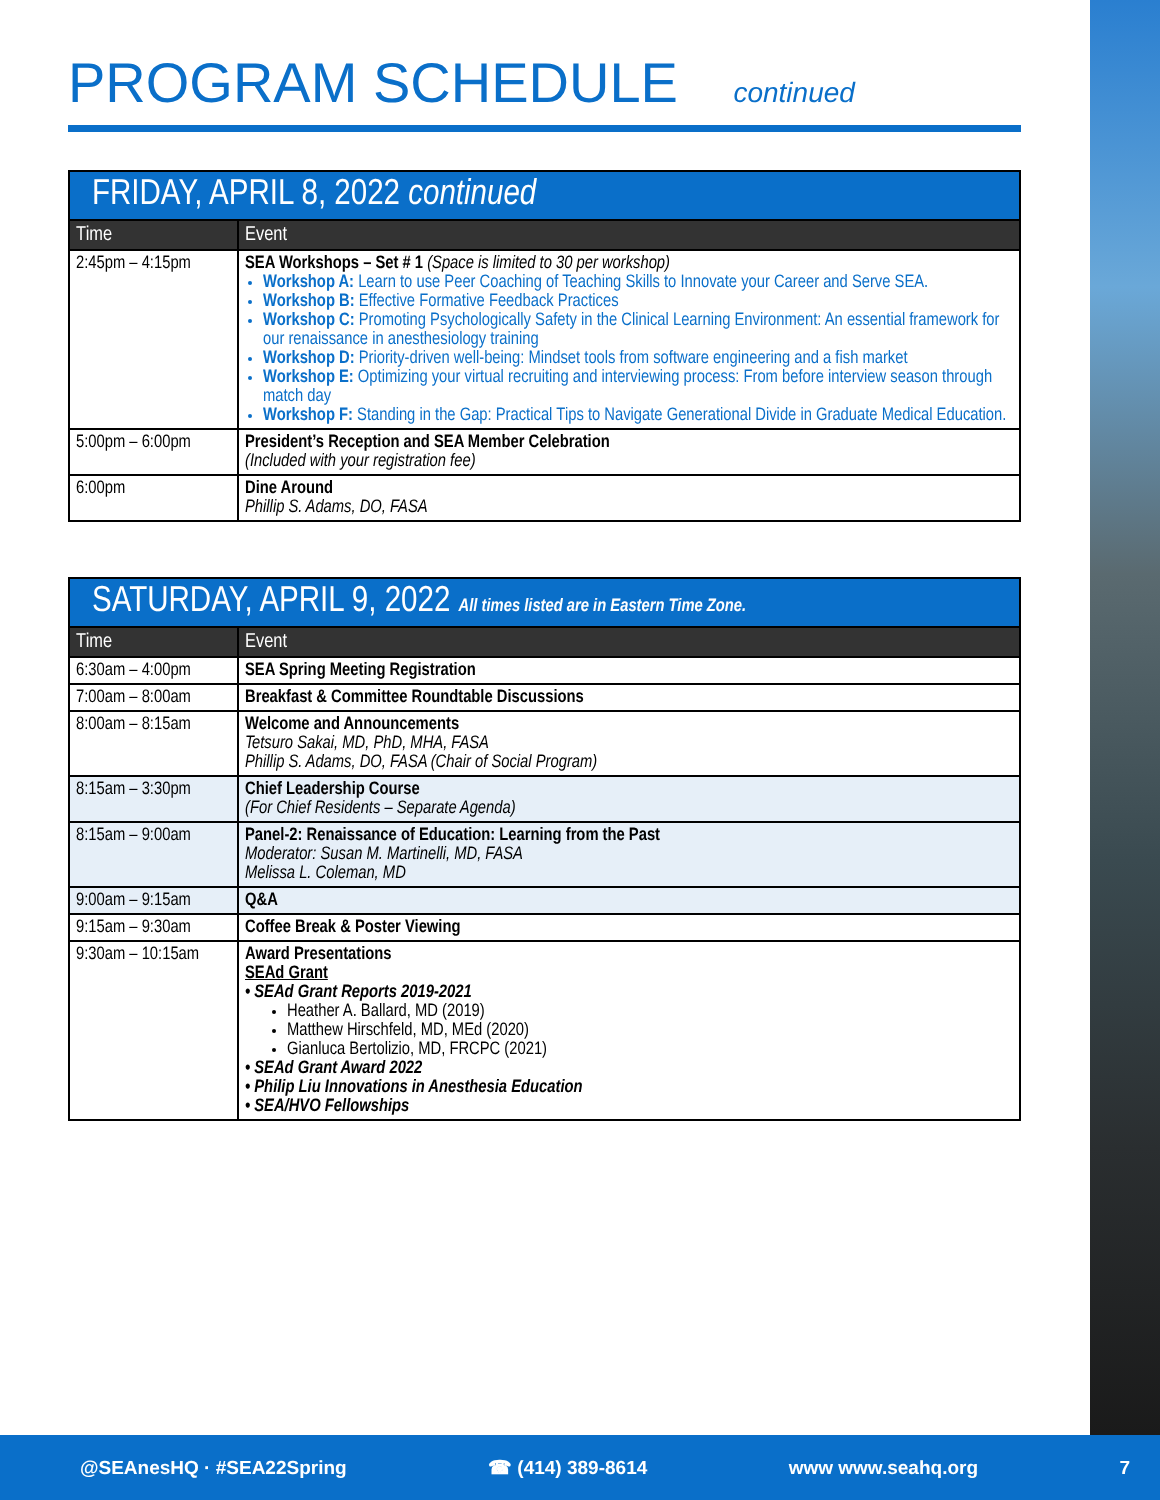PROGRAM SCHEDULE continued
| FRIDAY, APRIL 8, 2022 continued | |
| Time | Event |
| 2:45pm – 4:15pm | SEA Workshops – Set # 1 (Space is limited to 30 per workshop) Workshop A: Learn to use Peer Coaching of Teaching Skills to Innovate your Career and Serve SEA. Workshop B: Effective Formative Feedback Practices Workshop C: Promoting Psychologically Safety in the Clinical Learning Environment: An essential framework for our renaissance in anesthesiology training Workshop D: Priority-driven well-being: Mindset tools from software engineering and a fish market Workshop E: Optimizing your virtual recruiting and interviewing process: From before interview season through match day Workshop F: Standing in the Gap: Practical Tips to Navigate Generational Divide in Graduate Medical Education. |
| 5:00pm – 6:00pm | President’s Reception and SEA Member Celebration (Included with your registration fee) |
| 6:00pm | Dine Around Phillip S. Adams, DO, FASA |
| SATURDAY, APRIL 9, 2022 All times listed are in Eastern Time Zone. | |
| Time | Event |
| 6:30am – 4:00pm | SEA Spring Meeting Registration |
| 7:00am – 8:00am | Breakfast & Committee Roundtable Discussions |
| 8:00am – 8:15am | Welcome and Announcements Tetsuro Sakai, MD, PhD, MHA, FASA Phillip S. Adams, DO, FASA (Chair of Social Program) |
| 8:15am – 3:30pm | Chief Leadership Course (For Chief Residents – Separate Agenda) |
| 8:15am – 9:00am | Panel-2: Renaissance of Education: Learning from the Past Moderator: Susan M. Martinelli, MD, FASA Melissa L. Coleman, MD |
| 9:00am – 9:15am | Q&A |
| 9:15am – 9:30am | Coffee Break & Poster Viewing |
| 9:30am – 10:15am | Award Presentations SEAd Grant • SEAd Grant Reports 2019-2021 Heather A. Ballard, MD (2019) Matthew Hirschfeld, MD, MEd (2020) Gianluca Bertolizio, MD, FRCPC (2021) • SEAd Grant Award 2022 • Philip Liu Innovations in Anesthesia Education • SEA/HVO Fellowships |
@SEAnesHQ · #SEA22Spring ☎ (414) 389-8614 www www.seahq.org 7